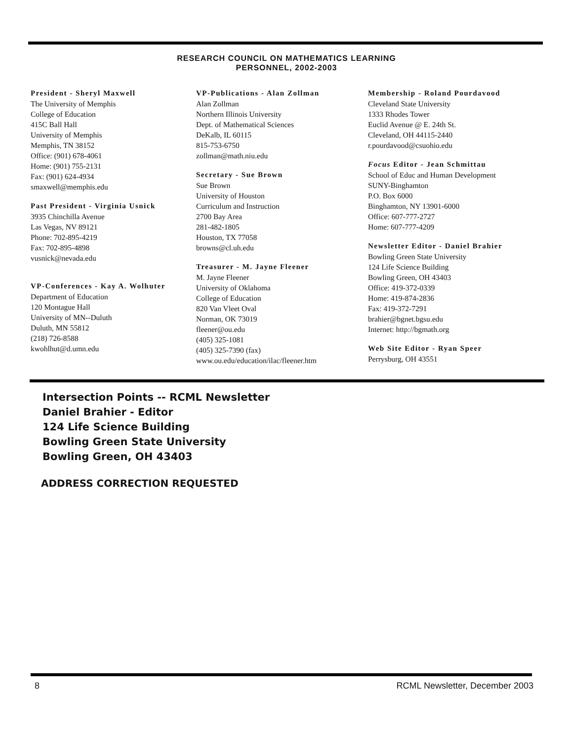RESEARCH COUNCIL ON MATHEMATICS LEARNING
PERSONNEL, 2002-2003
President - Sheryl Maxwell
The University of Memphis
College of Education
415C Ball Hall
University of Memphis
Memphis, TN 38152
Office: (901) 678-4061
Home: (901) 755-2131
Fax: (901) 624-4934
smaxwell@memphis.edu
Past President - Virginia Usnick
3935 Chinchilla Avenue
Las Vegas, NV 89121
Phone: 702-895-4219
Fax: 702-895-4898
vusnick@nevada.edu
VP-Conferences - Kay A. Wolhuter
Department of Education
120 Montague Hall
University of MN--Duluth
Duluth, MN 55812
(218) 726-8588
kwohlhut@d.umn.edu
VP-Publications - Alan Zollman
Alan Zollman
Northern Illinois University
Dept. of Mathematical Sciences
DeKalb, IL 60115
815-753-6750
zollman@math.niu.edu
Secretary - Sue Brown
Sue Brown
University of Houston
Curriculum and Instruction
2700 Bay Area
281-482-1805
Houston, TX 77058
browns@cl.uh.edu
Treasurer - M. Jayne Fleener
M. Jayne Fleener
University of Oklahoma
College of Education
820 Van Vleet Oval
Norman, OK 73019
fleener@ou.edu
(405) 325-1081
(405) 325-7390 (fax)
www.ou.edu/education/ilac/fleener.htm
Membership - Roland Pourdavood
Cleveland State University
1333 Rhodes Tower
Euclid Avenue @ E. 24th St.
Cleveland, OH 44115-2440
r.pourdavood@csuohio.edu
Focus Editor - Jean Schmittau
School of Educ and Human Development
SUNY-Binghamton
P.O. Box 6000
Binghamton, NY 13901-6000
Office: 607-777-2727
Home: 607-777-4209
Newsletter Editor - Daniel Brahier
Bowling Green State University
124 Life Science Building
Bowling Green, OH 43403
Office: 419-372-0339
Home: 419-874-2836
Fax: 419-372-7291
brahier@bgnet.bgsu.edu
Internet: http://bgmath.org
Web Site Editor - Ryan Speer
Perrysburg, OH 43551
Intersection Points -- RCML Newsletter
Daniel Brahier - Editor
124 Life Science Building
Bowling Green State University
Bowling Green, OH 43403
ADDRESS CORRECTION REQUESTED
8 RCML Newsletter, December 2003